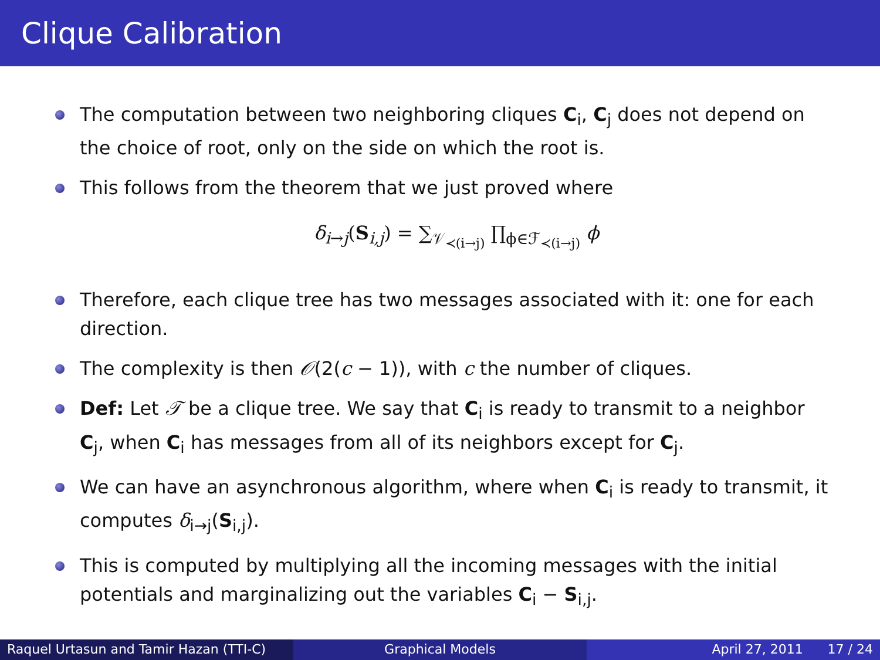Clique Calibration
The computation between two neighboring cliques C<sub>i</sub>, C<sub>j</sub> does not depend on the choice of root, only on the side on which the root is.
This follows from the theorem that we just proved where
δ<sub>i→j</sub>(S<sub>i,j</sub>) = ∑<sub>𝒱<sub>≺(i→j)</sub></sub> ∏<sub>ϕ∈ℱ<sub>≺(i→j)</sub></sub> ϕ
Therefore, each clique tree has two messages associated with it: one for each direction.
The complexity is then 𝒪(2(c − 1)), with c the number of cliques.
Def: Let 𝒯 be a clique tree. We say that C<sub>i</sub> is ready to transmit to a neighbor C<sub>j</sub>, when C<sub>i</sub> has messages from all of its neighbors except for C<sub>j</sub>.
We can have an asynchronous algorithm, where when C<sub>i</sub> is ready to transmit, it computes δ<sub>i→j</sub>(S<sub>i,j</sub>).
This is computed by multiplying all the incoming messages with the initial potentials and marginalizing out the variables C<sub>i</sub> − S<sub>i,j</sub>.
Raquel Urtasun and Tamir Hazan (TTI-C)
Graphical Models April 27, 2011 17 / 24